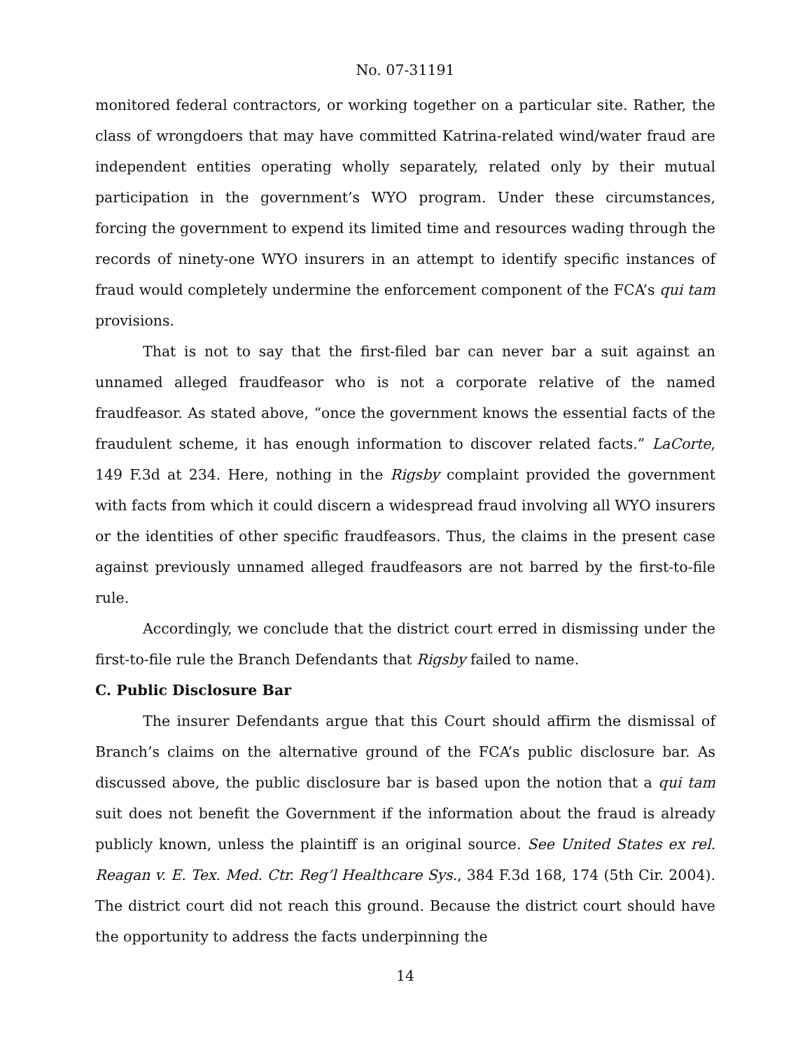No. 07-31191
monitored federal contractors, or working together on a particular site. Rather, the class of wrongdoers that may have committed Katrina-related wind/water fraud are independent entities operating wholly separately, related only by their mutual participation in the government’s WYO program. Under these circumstances, forcing the government to expend its limited time and resources wading through the records of ninety-one WYO insurers in an attempt to identify specific instances of fraud would completely undermine the enforcement component of the FCA’s qui tam provisions.
That is not to say that the first-filed bar can never bar a suit against an unnamed alleged fraudfeasor who is not a corporate relative of the named fraudfeasor. As stated above, “once the government knows the essential facts of the fraudulent scheme, it has enough information to discover related facts.” LaCorte, 149 F.3d at 234. Here, nothing in the Rigsby complaint provided the government with facts from which it could discern a widespread fraud involving all WYO insurers or the identities of other specific fraudfeasors. Thus, the claims in the present case against previously unnamed alleged fraudfeasors are not barred by the first-to-file rule.
Accordingly, we conclude that the district court erred in dismissing under the first-to-file rule the Branch Defendants that Rigsby failed to name.
C. Public Disclosure Bar
The insurer Defendants argue that this Court should affirm the dismissal of Branch’s claims on the alternative ground of the FCA’s public disclosure bar. As discussed above, the public disclosure bar is based upon the notion that a qui tam suit does not benefit the Government if the information about the fraud is already publicly known, unless the plaintiff is an original source. See United States ex rel. Reagan v. E. Tex. Med. Ctr. Reg’l Healthcare Sys., 384 F.3d 168, 174 (5th Cir. 2004). The district court did not reach this ground. Because the district court should have the opportunity to address the facts underpinning the
14